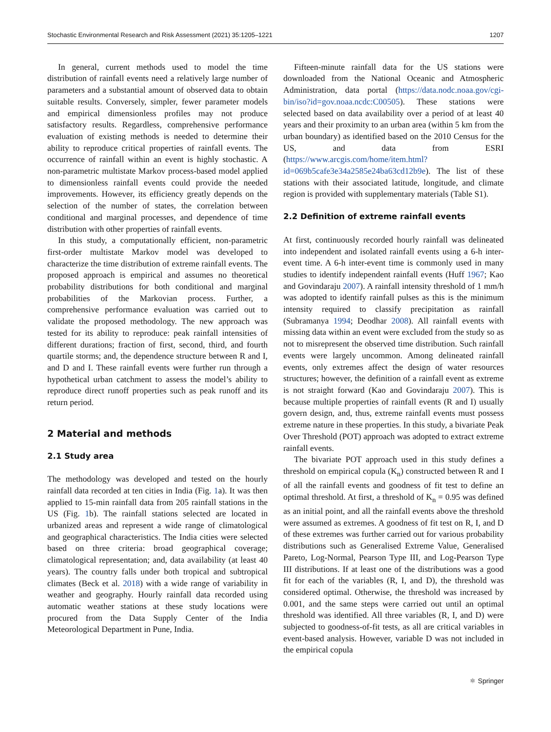Stochastic Environmental Research and Risk Assessment (2021) 35:1205–1221 1207
In general, current methods used to model the time distribution of rainfall events need a relatively large number of parameters and a substantial amount of observed data to obtain suitable results. Conversely, simpler, fewer parameter models and empirical dimensionless profiles may not produce satisfactory results. Regardless, comprehensive performance evaluation of existing methods is needed to determine their ability to reproduce critical properties of rainfall events. The occurrence of rainfall within an event is highly stochastic. A non-parametric multistate Markov process-based model applied to dimensionless rainfall events could provide the needed improvements. However, its efficiency greatly depends on the selection of the number of states, the correlation between conditional and marginal processes, and dependence of time distribution with other properties of rainfall events.
In this study, a computationally efficient, non-parametric first-order multistate Markov model was developed to characterize the time distribution of extreme rainfall events. The proposed approach is empirical and assumes no theoretical probability distributions for both conditional and marginal probabilities of the Markovian process. Further, a comprehensive performance evaluation was carried out to validate the proposed methodology. The new approach was tested for its ability to reproduce: peak rainfall intensities of different durations; fraction of first, second, third, and fourth quartile storms; and, the dependence structure between R and I, and D and I. These rainfall events were further run through a hypothetical urban catchment to assess the model’s ability to reproduce direct runoff properties such as peak runoff and its return period.
2 Material and methods
2.1 Study area
The methodology was developed and tested on the hourly rainfall data recorded at ten cities in India (Fig. 1a). It was then applied to 15-min rainfall data from 205 rainfall stations in the US (Fig. 1b). The rainfall stations selected are located in urbanized areas and represent a wide range of climatological and geographical characteristics. The India cities were selected based on three criteria: broad geographical coverage; climatological representation; and, data availability (at least 40 years). The country falls under both tropical and subtropical climates (Beck et al. 2018) with a wide range of variability in weather and geography. Hourly rainfall data recorded using automatic weather stations at these study locations were procured from the Data Supply Center of the India Meteorological Department in Pune, India.
Fifteen-minute rainfall data for the US stations were downloaded from the National Oceanic and Atmospheric Administration, data portal (https://data.nodc.noaa.gov/cgi-bin/iso?id=gov.noaa.ncdc:C00505). These stations were selected based on data availability over a period of at least 40 years and their proximity to an urban area (within 5 km from the urban boundary) as identified based on the 2010 Census for the US, and data from ESRI (https://www.arcgis.com/home/item.html?id=069b5cafe3e34a2585e24ba63cd12b9e). The list of these stations with their associated latitude, longitude, and climate region is provided with supplementary materials (Table S1).
2.2 Definition of extreme rainfall events
At first, continuously recorded hourly rainfall was delineated into independent and isolated rainfall events using a 6-h inter-event time. A 6-h inter-event time is commonly used in many studies to identify independent rainfall events (Huff 1967; Kao and Govindaraju 2007). A rainfall intensity threshold of 1 mm/h was adopted to identify rainfall pulses as this is the minimum intensity required to classify precipitation as rainfall (Subramanya 1994; Deodhar 2008). All rainfall events with missing data within an event were excluded from the study so as not to misrepresent the observed time distribution. Such rainfall events were largely uncommon. Among delineated rainfall events, only extremes affect the design of water resources structures; however, the definition of a rainfall event as extreme is not straight forward (Kao and Govindaraju 2007). This is because multiple properties of rainfall events (R and I) usually govern design, and, thus, extreme rainfall events must possess extreme nature in these properties. In this study, a bivariate Peak Over Threshold (POT) approach was adopted to extract extreme rainfall events.
The bivariate POT approach used in this study defines a threshold on empirical copula (K<sub>n</sub>) constructed between R and I of all the rainfall events and goodness of fit test to define an optimal threshold. At first, a threshold of K<sub>n</sub> = 0.95 was defined as an initial point, and all the rainfall events above the threshold were assumed as extremes. A goodness of fit test on R, I, and D of these extremes was further carried out for various probability distributions such as Generalised Extreme Value, Generalised Pareto, Log-Normal, Pearson Type III, and Log-Pearson Type III distributions. If at least one of the distributions was a good fit for each of the variables (R, I, and D), the threshold was considered optimal. Otherwise, the threshold was increased by 0.001, and the same steps were carried out until an optimal threshold was identified. All three variables (R, I, and D) were subjected to goodness-of-fit tests, as all are critical variables in event-based analysis. However, variable D was not included in the empirical copula
⚛ Springer